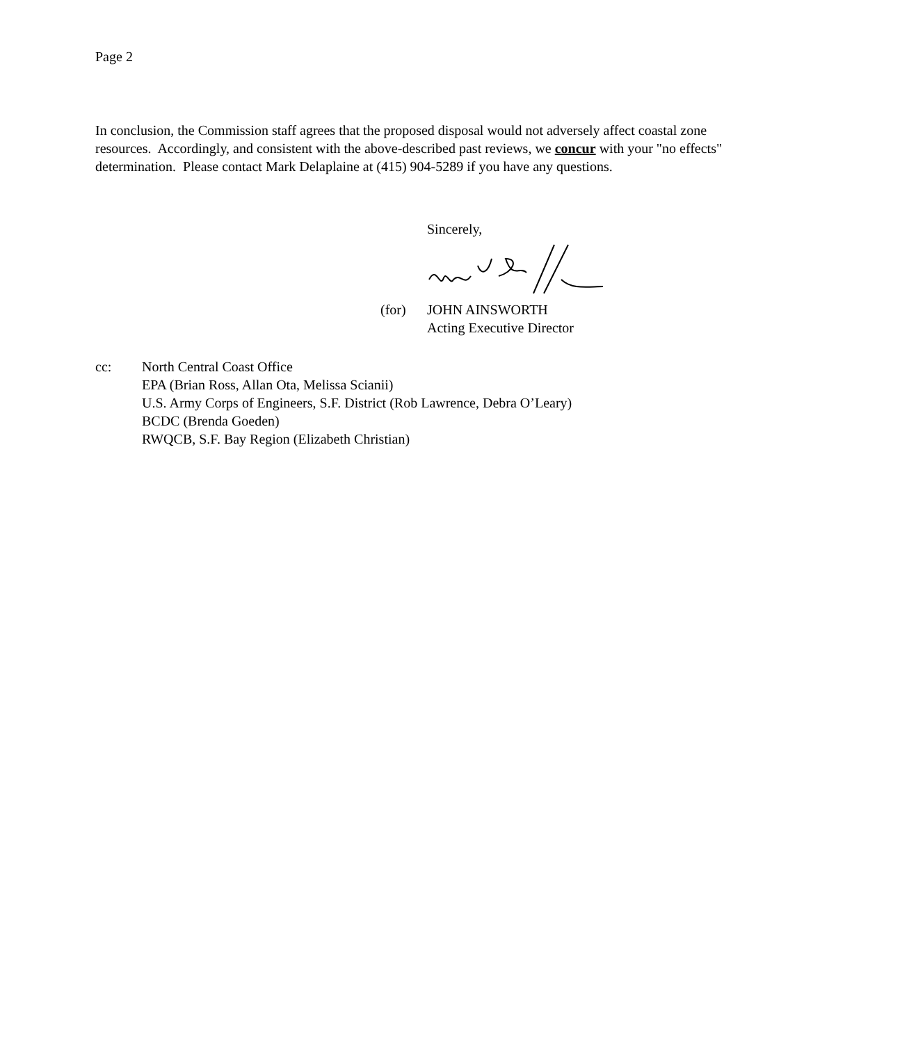Page 2
In conclusion, the Commission staff agrees that the proposed disposal would not adversely affect coastal zone resources. Accordingly, and consistent with the above-described past reviews, we concur with your "no effects" determination. Please contact Mark Delaplaine at (415) 904-5289 if you have any questions.
Sincerely,
(for) JOHN AINSWORTH
Acting Executive Director
cc: North Central Coast Office
EPA (Brian Ross, Allan Ota, Melissa Scianii)
U.S. Army Corps of Engineers, S.F. District (Rob Lawrence, Debra O’Leary)
BCDC (Brenda Goeden)
RWQCB, S.F. Bay Region (Elizabeth Christian)